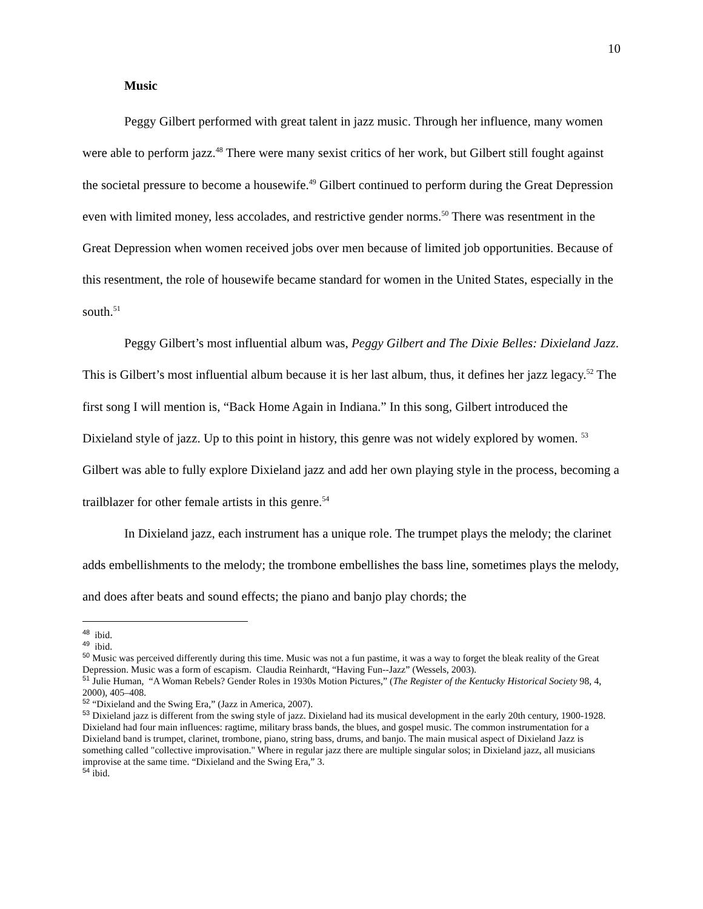10
Music
Peggy Gilbert performed with great talent in jazz music. Through her influence, many women were able to perform jazz.<sup>48</sup> There were many sexist critics of her work, but Gilbert still fought against the societal pressure to become a housewife.<sup>49</sup> Gilbert continued to perform during the Great Depression even with limited money, less accolades, and restrictive gender norms.<sup>50</sup> There was resentment in the Great Depression when women received jobs over men because of limited job opportunities. Because of this resentment, the role of housewife became standard for women in the United States, especially in the south.<sup>51</sup>
Peggy Gilbert’s most influential album was, Peggy Gilbert and The Dixie Belles: Dixieland Jazz. This is Gilbert’s most influential album because it is her last album, thus, it defines her jazz legacy.<sup>52</sup> The first song I will mention is, “Back Home Again in Indiana.” In this song, Gilbert introduced the Dixieland style of jazz. Up to this point in history, this genre was not widely explored by women. <sup>53</sup> Gilbert was able to fully explore Dixieland jazz and add her own playing style in the process, becoming a trailblazer for other female artists in this genre.<sup>54</sup>
In Dixieland jazz, each instrument has a unique role. The trumpet plays the melody; the clarinet adds embellishments to the melody; the trombone embellishes the bass line, sometimes plays the melody, and does after beats and sound effects; the piano and banjo play chords; the
<sup>48</sup> ibid.
<sup>49</sup> ibid.
<sup>50</sup> Music was perceived differently during this time. Music was not a fun pastime, it was a way to forget the bleak reality of the Great Depression. Music was a form of escapism. Claudia Reinhardt, “Having Fun--Jazz” (Wessels, 2003).
<sup>51</sup> Julie Human, “A Woman Rebels? Gender Roles in 1930s Motion Pictures,” (The Register of the Kentucky Historical Society 98, 4, 2000), 405–408.
<sup>52</sup> “Dixieland and the Swing Era,” (Jazz in America, 2007).
<sup>53</sup> Dixieland jazz is different from the swing style of jazz. Dixieland had its musical development in the early 20th century, 1900-1928. Dixieland had four main influences: ragtime, military brass bands, the blues, and gospel music. The common instrumentation for a Dixieland band is trumpet, clarinet, trombone, piano, string bass, drums, and banjo. The main musical aspect of Dixieland Jazz is something called "collective improvisation." Where in regular jazz there are multiple singular solos; in Dixieland jazz, all musicians improvise at the same time. “Dixieland and the Swing Era,” 3.
<sup>54</sup> ibid.